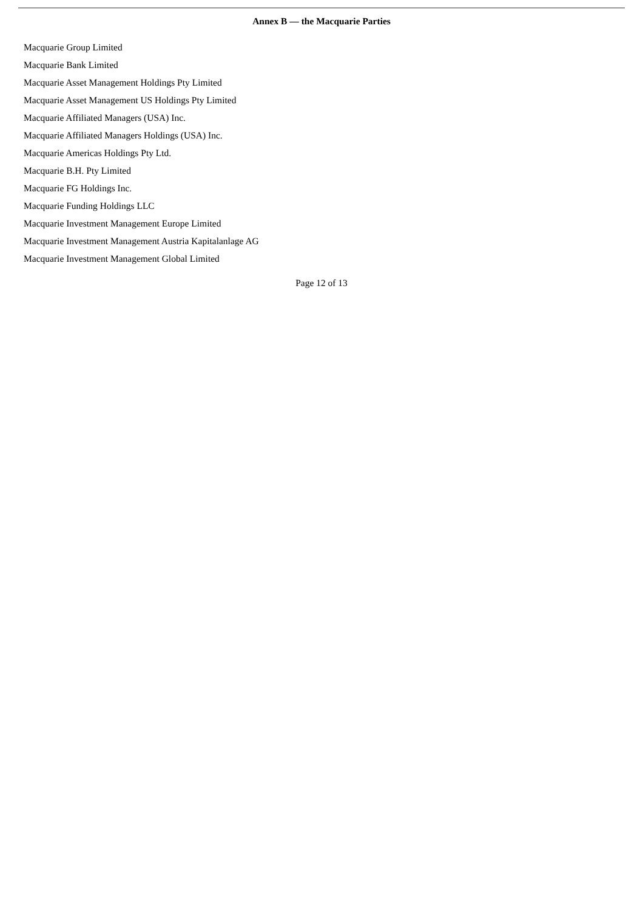Annex B — the Macquarie Parties
Macquarie Group Limited
Macquarie Bank Limited
Macquarie Asset Management Holdings Pty Limited
Macquarie Asset Management US Holdings Pty Limited
Macquarie Affiliated Managers (USA) Inc.
Macquarie Affiliated Managers Holdings (USA) Inc.
Macquarie Americas Holdings Pty Ltd.
Macquarie B.H. Pty Limited
Macquarie FG Holdings Inc.
Macquarie Funding Holdings LLC
Macquarie Investment Management Europe Limited
Macquarie Investment Management Austria Kapitalanlage AG
Macquarie Investment Management Global Limited
Page 12 of 13